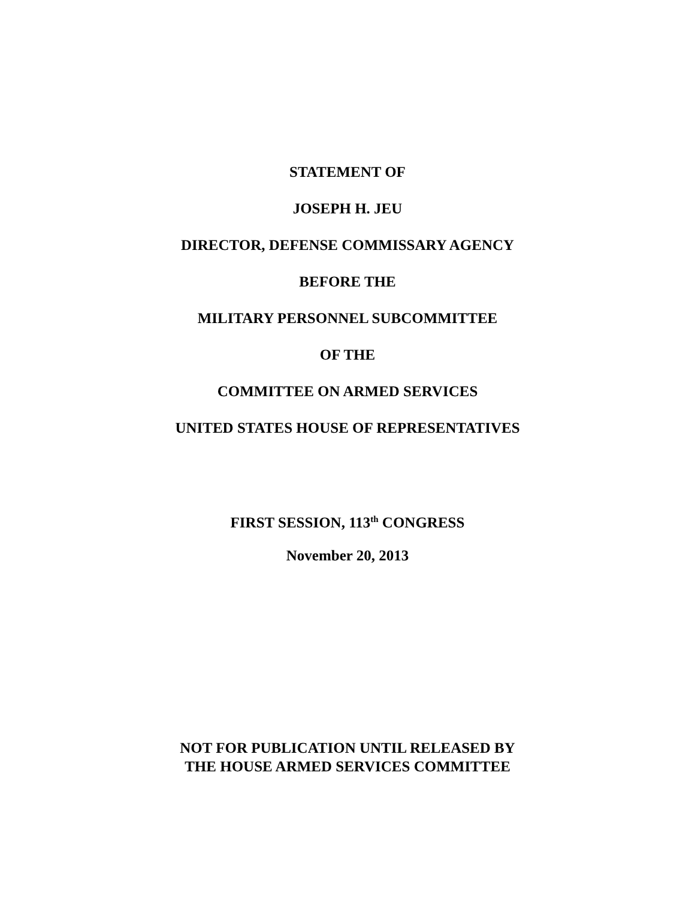STATEMENT OF
JOSEPH H. JEU
DIRECTOR, DEFENSE COMMISSARY AGENCY
BEFORE THE
MILITARY PERSONNEL SUBCOMMITTEE
OF THE
COMMITTEE ON ARMED SERVICES
UNITED STATES HOUSE OF REPRESENTATIVES
FIRST SESSION, 113<sup>th</sup> CONGRESS
November 20, 2013
NOT FOR PUBLICATION UNTIL RELEASED BY
THE HOUSE ARMED SERVICES COMMITTEE